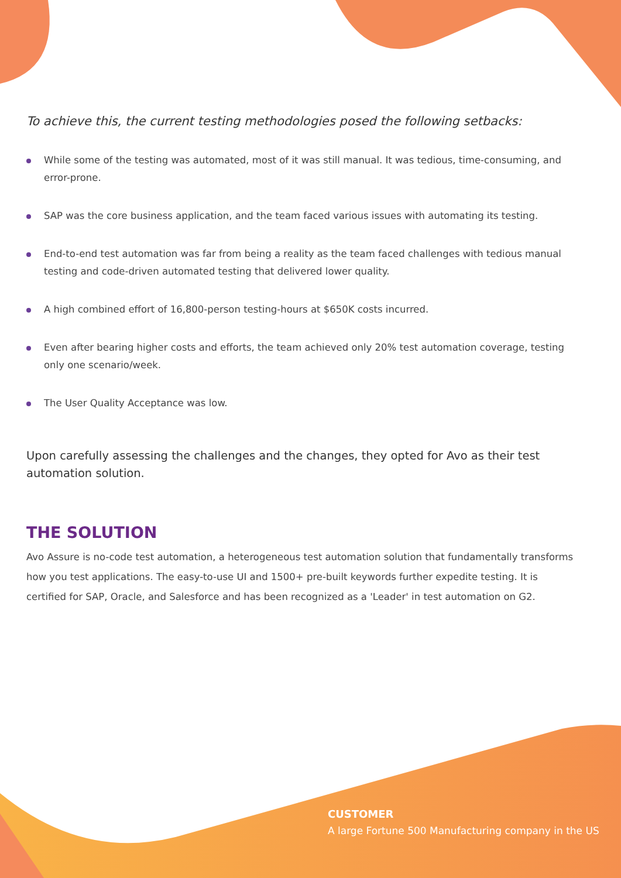To achieve this, the current testing methodologies posed the following setbacks:
While some of the testing was automated, most of it was still manual. It was tedious, time-consuming, and error-prone.
SAP was the core business application, and the team faced various issues with automating its testing.
End-to-end test automation was far from being a reality as the team faced challenges with tedious manual testing and code-driven automated testing that delivered lower quality.
A high combined effort of 16,800-person testing-hours at $650K costs incurred.
Even after bearing higher costs and efforts, the team achieved only 20% test automation coverage, testing only one scenario/week.
The User Quality Acceptance was low.
Upon carefully assessing the challenges and the changes, they opted for Avo as their test automation solution.
THE SOLUTION
Avo Assure is no-code test automation, a heterogeneous test automation solution that fundamentally transforms how you test applications. The easy-to-use UI and 1500+ pre-built keywords further expedite testing. It is certified for SAP, Oracle, and Salesforce and has been recognized as a 'Leader' in test automation on G2.
CUSTOMER
A large Fortune 500 Manufacturing company in the US